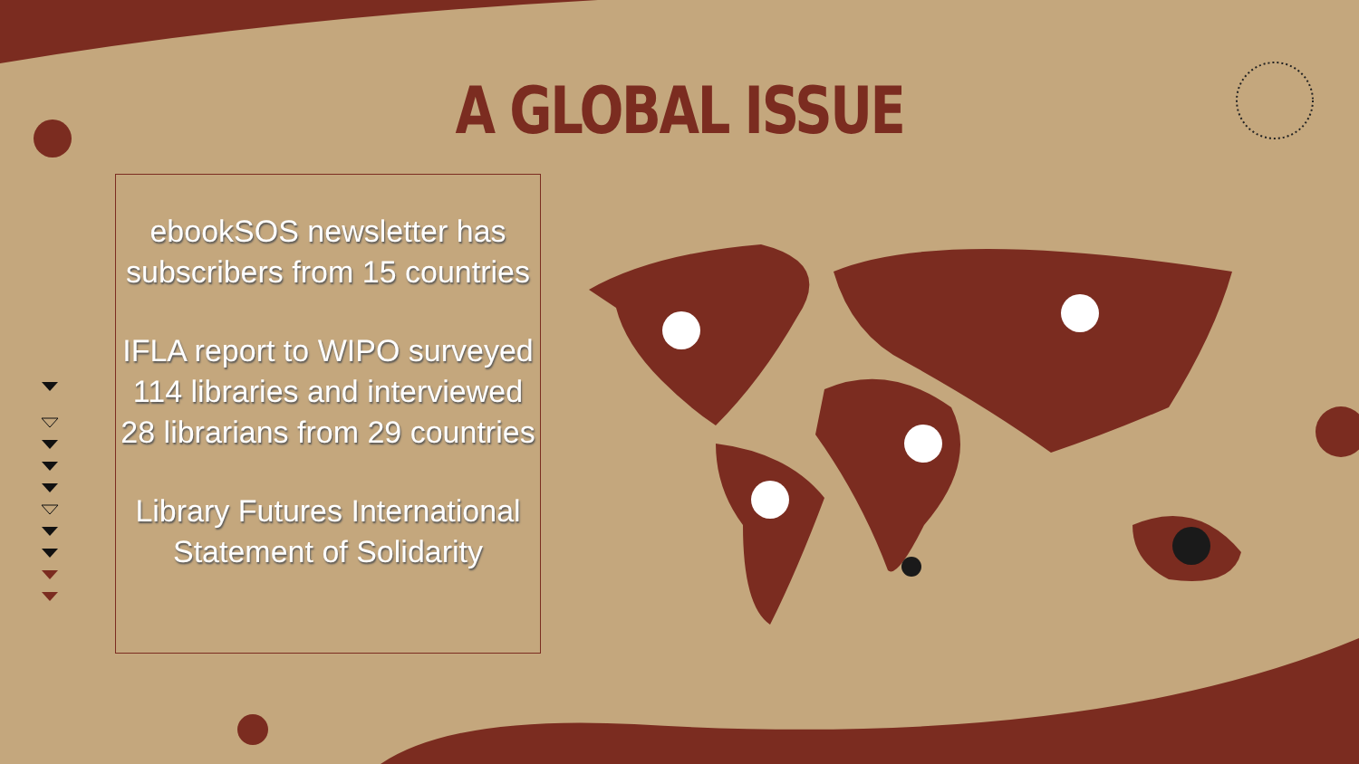A GLOBAL ISSUE
ebookSOS newsletter has subscribers from 15 countries
IFLA report to WIPO surveyed 114 libraries and interviewed 28 librarians from 29 countries
Library Futures International Statement of Solidarity